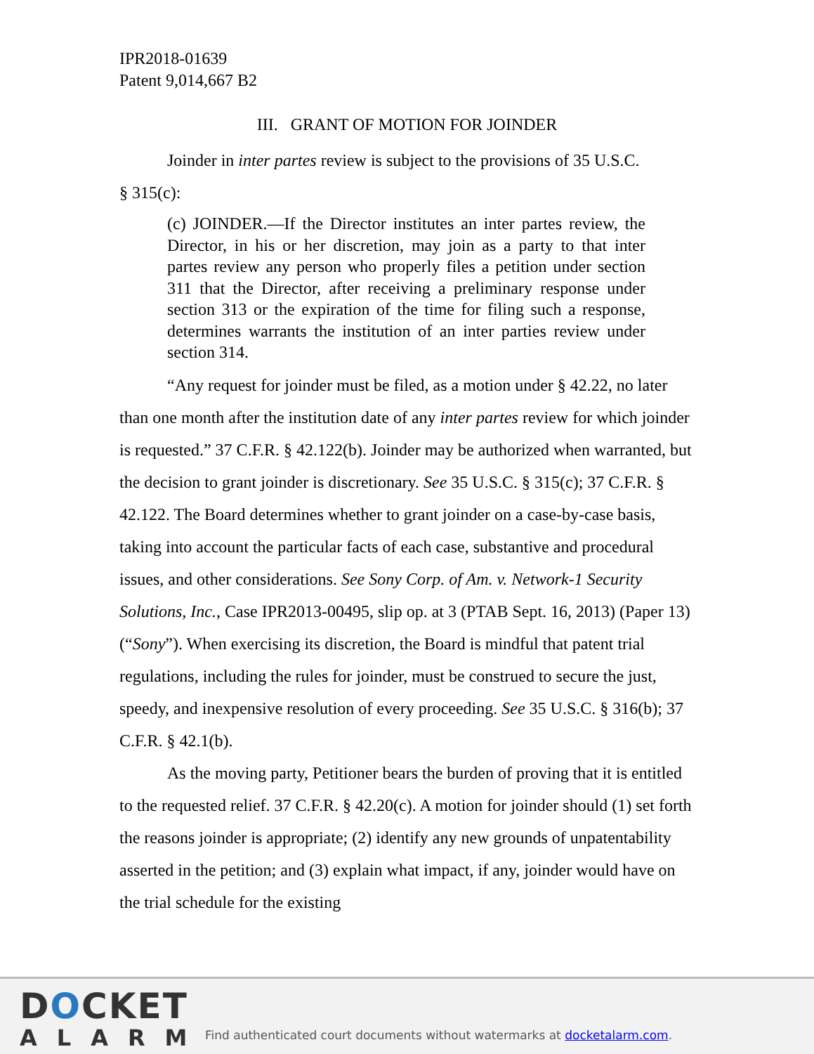IPR2018-01639
Patent 9,014,667 B2
III. GRANT OF MOTION FOR JOINDER
Joinder in inter partes review is subject to the provisions of 35 U.S.C.
§ 315(c):
(c) JOINDER.—If the Director institutes an inter partes review, the Director, in his or her discretion, may join as a party to that inter partes review any person who properly files a petition under section 311 that the Director, after receiving a preliminary response under section 313 or the expiration of the time for filing such a response, determines warrants the institution of an inter parties review under section 314.
“Any request for joinder must be filed, as a motion under § 42.22, no later than one month after the institution date of any inter partes review for which joinder is requested.” 37 C.F.R. § 42.122(b). Joinder may be authorized when warranted, but the decision to grant joinder is discretionary. See 35 U.S.C. § 315(c); 37 C.F.R. § 42.122. The Board determines whether to grant joinder on a case-by-case basis, taking into account the particular facts of each case, substantive and procedural issues, and other considerations. See Sony Corp. of Am. v. Network-1 Security Solutions, Inc., Case IPR2013-00495, slip op. at 3 (PTAB Sept. 16, 2013) (Paper 13) (“Sony”). When exercising its discretion, the Board is mindful that patent trial regulations, including the rules for joinder, must be construed to secure the just, speedy, and inexpensive resolution of every proceeding. See 35 U.S.C. § 316(b); 37 C.F.R. § 42.1(b).
As the moving party, Petitioner bears the burden of proving that it is entitled to the requested relief. 37 C.F.R. § 42.20(c). A motion for joinder should (1) set forth the reasons joinder is appropriate; (2) identify any new grounds of unpatentability asserted in the petition; and (3) explain what impact, if any, joinder would have on the trial schedule for the existing
DOCKET
ALARM
Find authenticated court documents without watermarks at docketalarm.com.